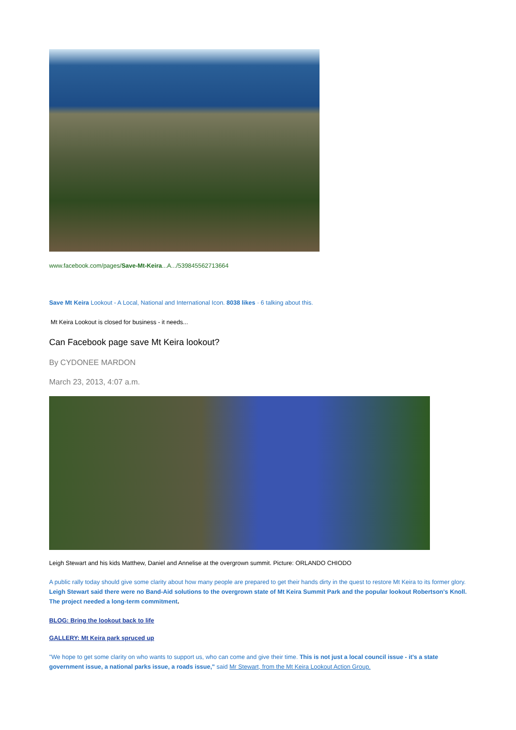www.facebook.com/pages/Save-Mt-Keira...A.../539845562713664
Save Mt Keira Lookout - A Local, National and International Icon. 8038 likes · 6 talking about this.
Mt Keira Lookout is closed for business - it needs...
Can Facebook page save Mt Keira lookout?
By CYDONEE MARDON
March 23, 2013, 4:07 a.m.
Leigh Stewart and his kids Matthew, Daniel and Annelise at the overgrown summit. Picture: ORLANDO CHIODO
A public rally today should give some clarity about how many people are prepared to get their hands dirty in the quest to restore Mt Keira to its former glory. Leigh Stewart said there were no Band-Aid solutions to the overgrown state of Mt Keira Summit Park and the popular lookout Robertson's Knoll. The project needed a long-term commitment.
BLOG: Bring the lookout back to life
GALLERY: Mt Keira park spruced up
"We hope to get some clarity on who wants to support us, who can come and give their time. This is not just a local council issue - it's a state government issue, a national parks issue, a roads issue," said Mr Stewart, from the Mt Keira Lookout Action Group.